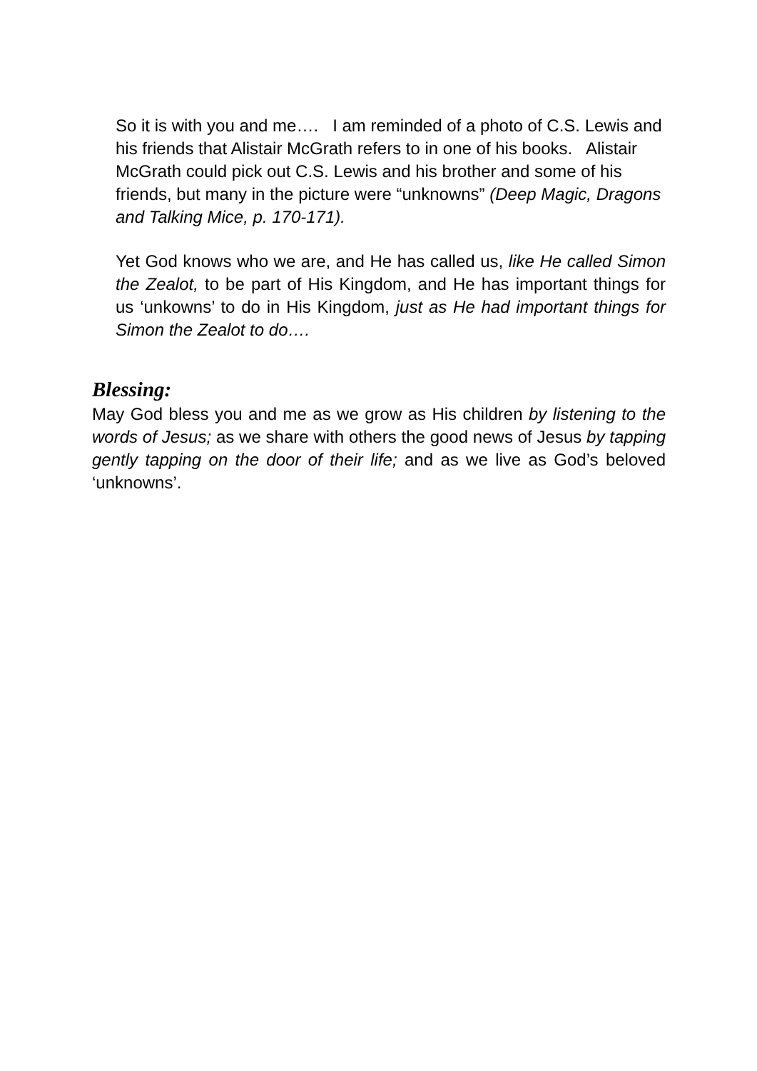So it is with you and me…. I am reminded of a photo of C.S. Lewis and his friends that Alistair McGrath refers to in one of his books. Alistair McGrath could pick out C.S. Lewis and his brother and some of his friends, but many in the picture were “unknowns” (Deep Magic, Dragons and Talking Mice, p. 170-171).
Yet God knows who we are, and He has called us, like He called Simon the Zealot, to be part of His Kingdom, and He has important things for us ‘unkowns’ to do in His Kingdom, just as He had important things for Simon the Zealot to do….
Blessing:
May God bless you and me as we grow as His children by listening to the words of Jesus; as we share with others the good news of Jesus by tapping gently tapping on the door of their life; and as we live as God’s beloved ‘unknowns’.